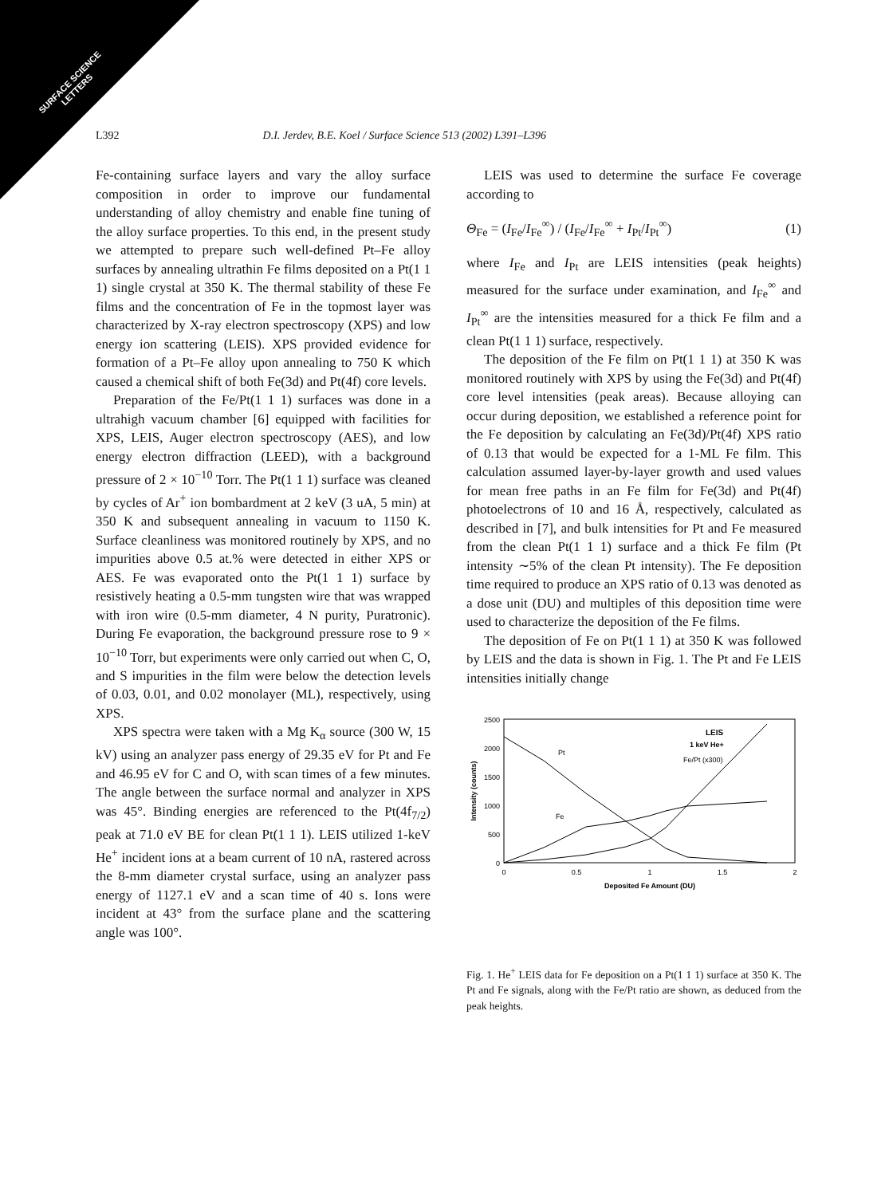SURFACE SCIENCE
LETTERS
L392 D.I. Jerdev, B.E. Koel / Surface Science 513 (2002) L391–L396
Fe-containing surface layers and vary the alloy surface composition in order to improve our fundamental understanding of alloy chemistry and enable fine tuning of the alloy surface properties. To this end, in the present study we attempted to prepare such well-defined Pt–Fe alloy surfaces by annealing ultrathin Fe films deposited on a Pt(1 1 1) single crystal at 350 K. The thermal stability of these Fe films and the concentration of Fe in the topmost layer was characterized by X-ray electron spectroscopy (XPS) and low energy ion scattering (LEIS). XPS provided evidence for formation of a Pt–Fe alloy upon annealing to 750 K which caused a chemical shift of both Fe(3d) and Pt(4f) core levels.
Preparation of the Fe/Pt(1 1 1) surfaces was done in a ultrahigh vacuum chamber [6] equipped with facilities for XPS, LEIS, Auger electron spectroscopy (AES), and low energy electron diffraction (LEED), with a background pressure of 2 × 10<sup>−10</sup> Torr. The Pt(1 1 1) surface was cleaned by cycles of Ar<sup>+</sup> ion bombardment at 2 keV (3 uA, 5 min) at 350 K and subsequent annealing in vacuum to 1150 K. Surface cleanliness was monitored routinely by XPS, and no impurities above 0.5 at.% were detected in either XPS or AES. Fe was evaporated onto the Pt(1 1 1) surface by resistively heating a 0.5-mm tungsten wire that was wrapped with iron wire (0.5-mm diameter, 4 N purity, Puratronic). During Fe evaporation, the background pressure rose to 9 × 10<sup>−10</sup> Torr, but experiments were only carried out when C, O, and S impurities in the film were below the detection levels of 0.03, 0.01, and 0.02 monolayer (ML), respectively, using XPS.
XPS spectra were taken with a Mg K<sub>α</sub> source (300 W, 15 kV) using an analyzer pass energy of 29.35 eV for Pt and Fe and 46.95 eV for C and O, with scan times of a few minutes. The angle between the surface normal and analyzer in XPS was 45°. Binding energies are referenced to the Pt(4f<sub>7/2</sub>) peak at 71.0 eV BE for clean Pt(1 1 1). LEIS utilized 1-keV He<sup>+</sup> incident ions at a beam current of 10 nA, rastered across the 8-mm diameter crystal surface, using an analyzer pass energy of 1127.1 eV and a scan time of 40 s. Ions were incident at 43° from the surface plane and the scattering angle was 100°.
LEIS was used to determine the surface Fe coverage according to
Θ<sub>Fe</sub> = (I<sub>Fe</sub>/I<sub>Fe</sub><sup>∞</sup>) / (I<sub>Fe</sub>/I<sub>Fe</sub><sup>∞</sup> + I<sub>Pt</sub>/I<sub>Pt</sub><sup>∞</sup>) (1)
where I<sub>Fe</sub> and I<sub>Pt</sub> are LEIS intensities (peak heights) measured for the surface under examination, and I<sub>Fe</sub><sup>∞</sup> and I<sub>Pt</sub><sup>∞</sup> are the intensities measured for a thick Fe film and a clean Pt(1 1 1) surface, respectively.
The deposition of the Fe film on Pt(1 1 1) at 350 K was monitored routinely with XPS by using the Fe(3d) and Pt(4f) core level intensities (peak areas). Because alloying can occur during deposition, we established a reference point for the Fe deposition by calculating an Fe(3d)/Pt(4f) XPS ratio of 0.13 that would be expected for a 1-ML Fe film. This calculation assumed layer-by-layer growth and used values for mean free paths in an Fe film for Fe(3d) and Pt(4f) photoelectrons of 10 and 16 Å, respectively, calculated as described in [7], and bulk intensities for Pt and Fe measured from the clean Pt(1 1 1) surface and a thick Fe film (Pt intensity ∼5% of the clean Pt intensity). The Fe deposition time required to produce an XPS ratio of 0.13 was denoted as a dose unit (DU) and multiples of this deposition time were used to characterize the deposition of the Fe films.
The deposition of Fe on Pt(1 1 1) at 350 K was followed by LEIS and the data is shown in Fig. 1. The Pt and Fe LEIS intensities initially change
2500
2000
1500
1000
500
0
0
0.5
1
1.5
2
Deposited Fe Amount (DU)
Intensity (counts)
LEIS
1 keV He+
Pt
Fe
Fe/Pt (x300)
Fig. 1. He<sup>+</sup> LEIS data for Fe deposition on a Pt(1 1 1) surface at 350 K. The Pt and Fe signals, along with the Fe/Pt ratio are shown, as deduced from the peak heights.